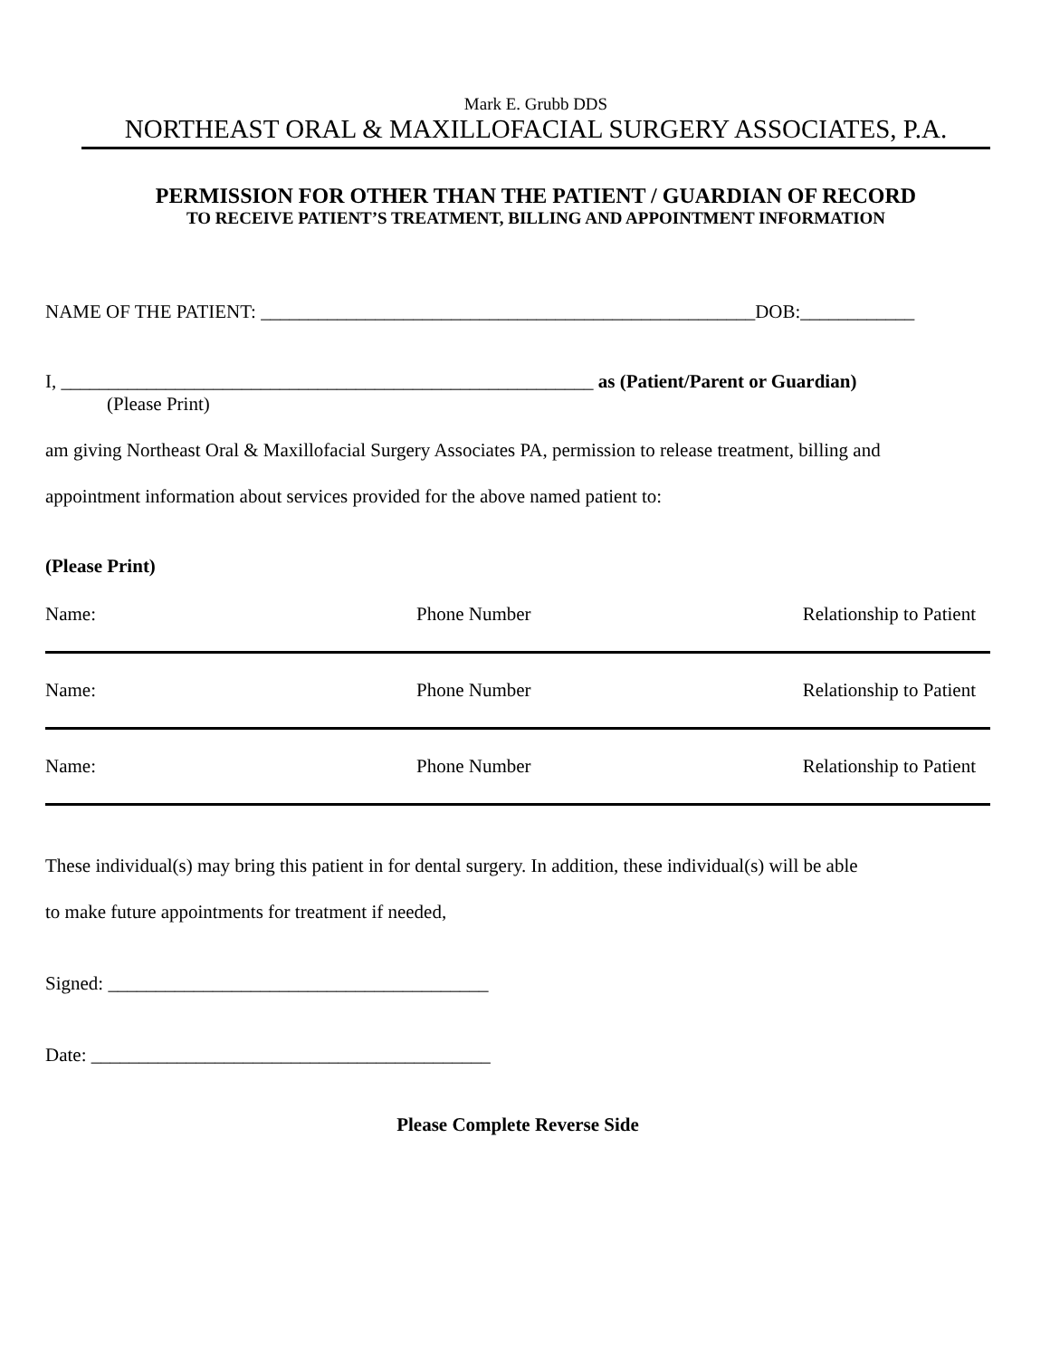Mark E. Grubb DDS
NORTHEAST ORAL & MAXILLOFACIAL SURGERY ASSOCIATES, P.A.
PERMISSION FOR OTHER THAN THE PATIENT / GUARDIAN OF RECORD
TO RECEIVE PATIENT’S TREATMENT, BILLING AND APPOINTMENT INFORMATION
NAME OF THE PATIENT: ____________________________________________________DOB:____________
I, ________________________________________________________ as (Patient/Parent or Guardian)
(Please Print)
am giving Northeast Oral & Maxillofacial Surgery Associates PA, permission to release treatment, billing and
appointment information about services provided for the above named patient to:
(Please Print)
Name: Phone Number Relationship to Patient
Name: Phone Number Relationship to Patient
Name: Phone Number Relationship to Patient
These individual(s) may bring this patient in for dental surgery. In addition, these individual(s) will be able
to make future appointments for treatment if needed,
Signed: ________________________________________
Date: __________________________________________
Please Complete Reverse Side